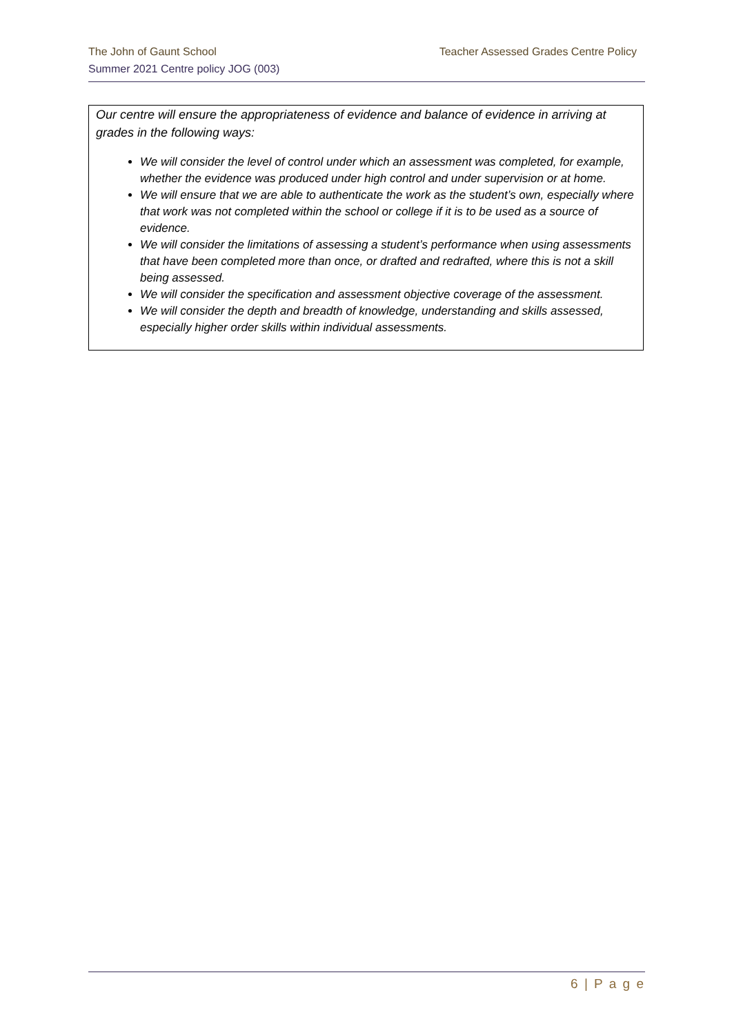The John of Gaunt School Teacher Assessed Grades Centre Policy
Summer 2021 Centre policy JOG (003)
Our centre will ensure the appropriateness of evidence and balance of evidence in arriving at grades in the following ways:
We will consider the level of control under which an assessment was completed, for example, whether the evidence was produced under high control and under supervision or at home.
We will ensure that we are able to authenticate the work as the student’s own, especially where that work was not completed within the school or college if it is to be used as a source of evidence.
We will consider the limitations of assessing a student’s performance when using assessments that have been completed more than once, or drafted and redrafted, where this is not a skill being assessed.
We will consider the specification and assessment objective coverage of the assessment.
We will consider the depth and breadth of knowledge, understanding and skills assessed, especially higher order skills within individual assessments.
6 | P a g e